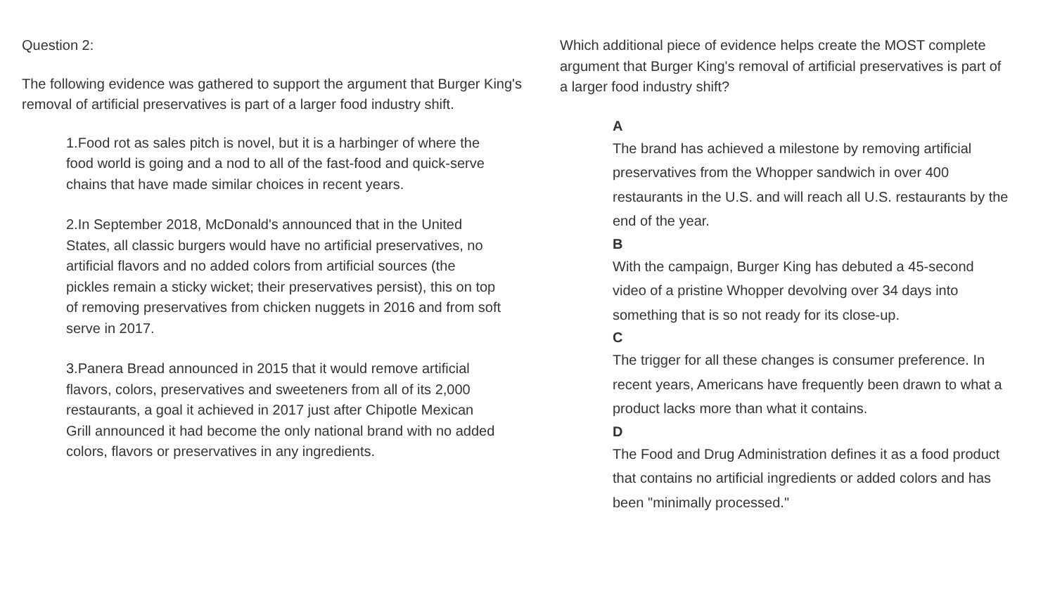Question 2:
The following evidence was gathered to support the argument that Burger King's removal of artificial preservatives is part of a larger food industry shift.
1.Food rot as sales pitch is novel, but it is a harbinger of where the food world is going and a nod to all of the fast-food and quick-serve chains that have made similar choices in recent years.
2.In September 2018, McDonald's announced that in the United States, all classic burgers would have no artificial preservatives, no artificial flavors and no added colors from artificial sources (the pickles remain a sticky wicket; their preservatives persist), this on top of removing preservatives from chicken nuggets in 2016 and from soft serve in 2017.
3.Panera Bread announced in 2015 that it would remove artificial flavors, colors, preservatives and sweeteners from all of its 2,000 restaurants, a goal it achieved in 2017 just after Chipotle Mexican Grill announced it had become the only national brand with no added colors, flavors or preservatives in any ingredients.
Which additional piece of evidence helps create the MOST complete argument that Burger King's removal of artificial preservatives is part of a larger food industry shift?
A
The brand has achieved a milestone by removing artificial preservatives from the Whopper sandwich in over 400 restaurants in the U.S. and will reach all U.S. restaurants by the end of the year.
B
With the campaign, Burger King has debuted a 45-second video of a pristine Whopper devolving over 34 days into something that is so not ready for its close-up.
C
The trigger for all these changes is consumer preference. In recent years, Americans have frequently been drawn to what a product lacks more than what it contains.
D
The Food and Drug Administration defines it as a food product that contains no artificial ingredients or added colors and has been "minimally processed."